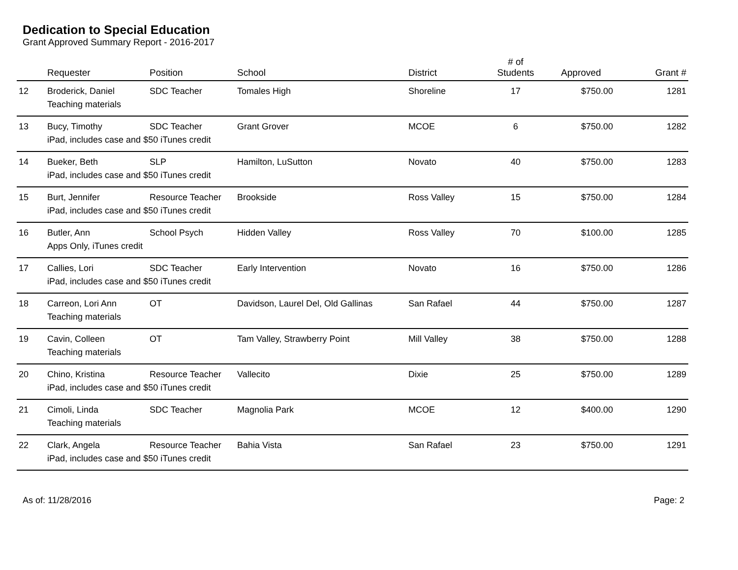Dedication to Special Education
Grant Approved Summary Report - 2016-2017
| | Requester | Position | School | District | # of Students | Approved | Grant # |
| --- | --- | --- | --- | --- | --- | --- | --- |
| 12 | Broderick, Daniel | SDC Teacher | Tomales High | Shoreline | 17 | $750.00 | 1281 |
| | Teaching materials | | | | | | |
| 13 | Bucy, Timothy | SDC Teacher | Grant Grover | MCOE | 6 | $750.00 | 1282 |
| | iPad, includes case and $50 iTunes credit | | | | | | |
| 14 | Bueker, Beth | SLP | Hamilton, LuSutton | Novato | 40 | $750.00 | 1283 |
| | iPad, includes case and $50 iTunes credit | | | | | | |
| 15 | Burt, Jennifer | Resource Teacher | Brookside | Ross Valley | 15 | $750.00 | 1284 |
| | iPad, includes case and $50 iTunes credit | | | | | | |
| 16 | Butler, Ann | School Psych | Hidden Valley | Ross Valley | 70 | $100.00 | 1285 |
| | Apps Only, iTunes credit | | | | | | |
| 17 | Callies, Lori | SDC Teacher | Early Intervention | Novato | 16 | $750.00 | 1286 |
| | iPad, includes case and $50 iTunes credit | | | | | | |
| 18 | Carreon, Lori Ann | OT | Davidson, Laurel Del, Old Gallinas | San Rafael | 44 | $750.00 | 1287 |
| | Teaching materials | | | | | | |
| 19 | Cavin, Colleen | OT | Tam Valley, Strawberry Point | Mill Valley | 38 | $750.00 | 1288 |
| | Teaching materials | | | | | | |
| 20 | Chino, Kristina | Resource Teacher | Vallecito | Dixie | 25 | $750.00 | 1289 |
| | iPad, includes case and $50 iTunes credit | | | | | | |
| 21 | Cimoli, Linda | SDC Teacher | Magnolia Park | MCOE | 12 | $400.00 | 1290 |
| | Teaching materials | | | | | | |
| 22 | Clark, Angela | Resource Teacher | Bahia Vista | San Rafael | 23 | $750.00 | 1291 |
| | iPad, includes case and $50 iTunes credit | | | | | | |
As of: 11/28/2016 Page: 2